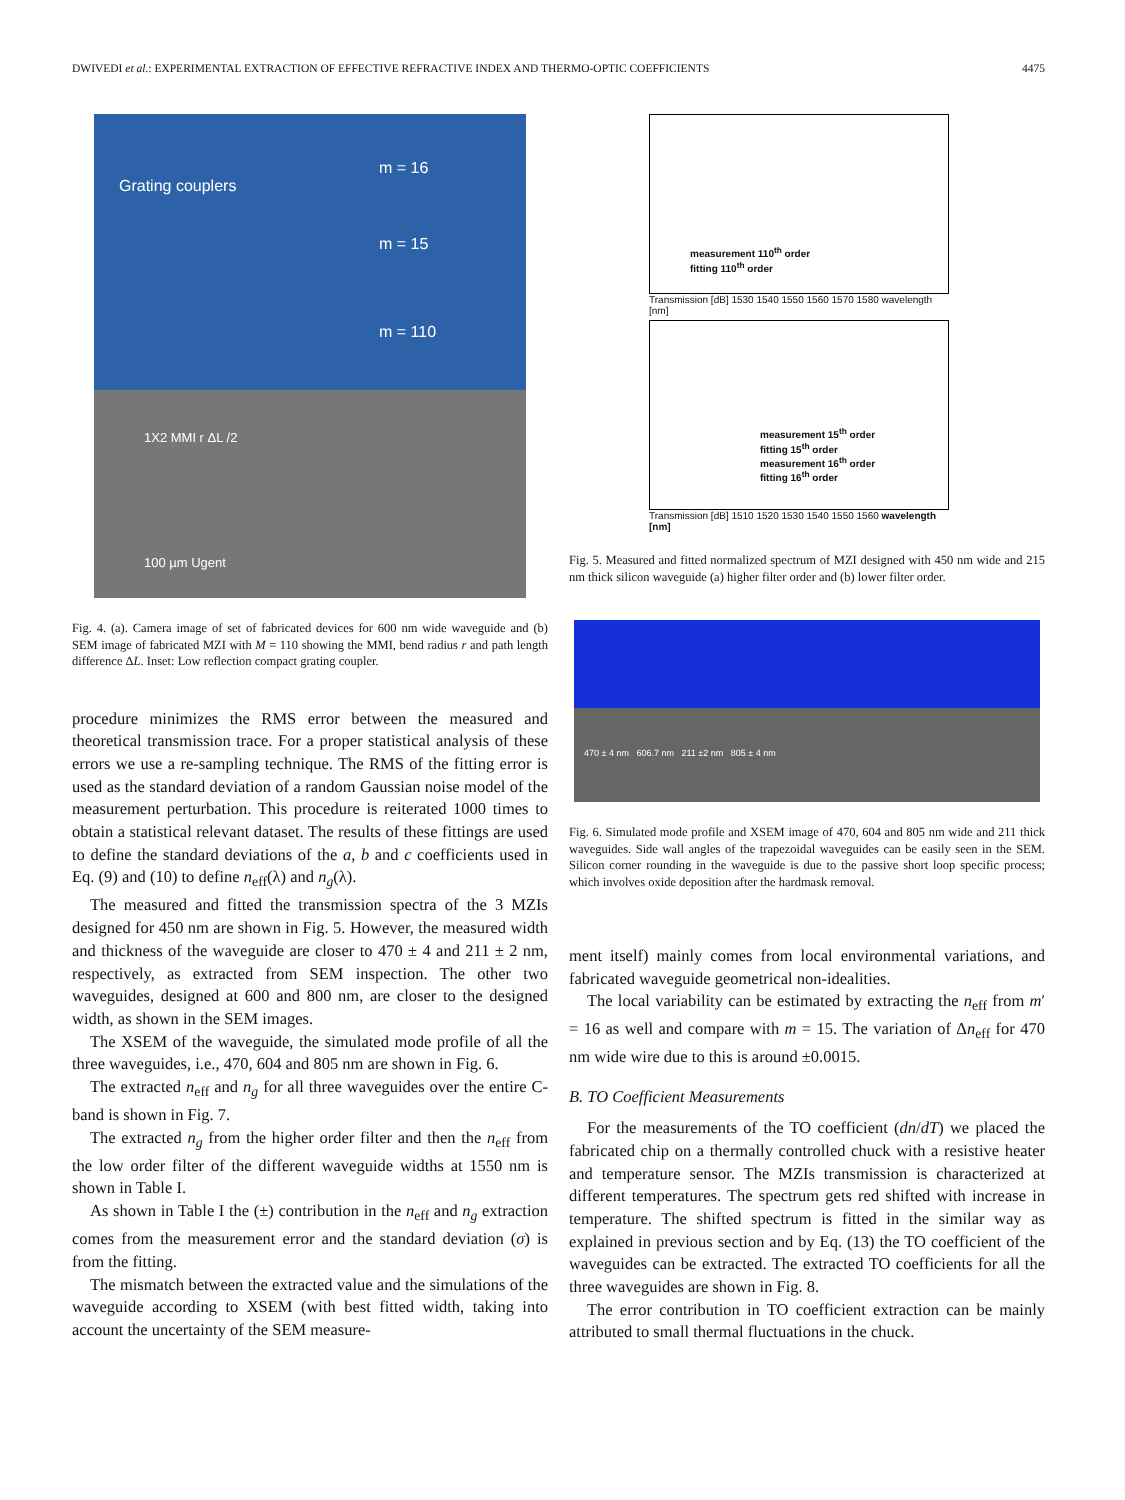DWIVEDI et al.: EXPERIMENTAL EXTRACTION OF EFFECTIVE REFRACTIVE INDEX AND THERMO-OPTIC COEFFICIENTS 4475
m = 16
Grating couplers
m = 15
m = 110
1X2 MMI r ΔL /2
100 µm Ugent
Fig. 4. (a). Camera image of set of fabricated devices for 600 nm wide waveguide and (b) SEM image of fabricated MZI with M = 110 showing the MMI, bend radius r and path length difference ΔL. Inset: Low reflection compact grating coupler.
procedure minimizes the RMS error between the measured and theoretical transmission trace. For a proper statistical analysis of these errors we use a re-sampling technique. The RMS of the fitting error is used as the standard deviation of a random Gaussian noise model of the measurement perturbation. This procedure is reiterated 1000 times to obtain a statistical relevant dataset. The results of these fittings are used to define the standard deviations of the a, b and c coefficients used in Eq. (9) and (10) to define n<sub>eff</sub>(λ) and n<sub>g</sub>(λ).
The measured and fitted the transmission spectra of the 3 MZIs designed for 450 nm are shown in Fig. 5. However, the measured width and thickness of the waveguide are closer to 470 ± 4 and 211 ± 2 nm, respectively, as extracted from SEM inspection. The other two waveguides, designed at 600 and 800 nm, are closer to the designed width, as shown in the SEM images.
The XSEM of the waveguide, the simulated mode profile of all the three waveguides, i.e., 470, 604 and 805 nm are shown in Fig. 6.
The extracted n<sub>eff</sub> and n<sub>g</sub> for all three waveguides over the entire C-band is shown in Fig. 7.
The extracted n<sub>g</sub> from the higher order filter and then the n<sub>eff</sub> from the low order filter of the different waveguide widths at 1550 nm is shown in Table I.
As shown in Table I the (±) contribution in the n<sub>eff</sub> and n<sub>g</sub> extraction comes from the measurement error and the standard deviation (σ) is from the fitting.
The mismatch between the extracted value and the simulations of the waveguide according to XSEM (with best fitted width, taking into account the uncertainty of the SEM measure-
measurement 110<sup>th</sup> order
fitting 110<sup>th</sup> order
Transmission [dB] 1530 1540 1550 1560 1570 1580 wavelength [nm]
measurement 15<sup>th</sup> order
fitting 15<sup>th</sup> order
measurement 16<sup>th</sup> order
fitting 16<sup>th</sup> order
Transmission [dB] 1510 1520 1530 1540 1550 1560 wavelength [nm]
Fig. 5. Measured and fitted normalized spectrum of MZI designed with 450 nm wide and 215 nm thick silicon waveguide (a) higher filter order and (b) lower filter order.
470 ± 4 nm 606.7 nm 211 ±2 nm 805 ± 4 nm
Fig. 6. Simulated mode profile and XSEM image of 470, 604 and 805 nm wide and 211 thick waveguides. Side wall angles of the trapezoidal waveguides can be easily seen in the SEM. Silicon corner rounding in the waveguide is due to the passive short loop specific process; which involves oxide deposition after the hardmask removal.
ment itself) mainly comes from local environmental variations, and fabricated waveguide geometrical non-idealities.
The local variability can be estimated by extracting the n<sub>eff</sub> from m′ = 16 as well and compare with m = 15. The variation of Δn<sub>eff</sub> for 470 nm wide wire due to this is around ±0.0015.
B. TO Coefficient Measurements
For the measurements of the TO coefficient (dn/dT) we placed the fabricated chip on a thermally controlled chuck with a resistive heater and temperature sensor. The MZIs transmission is characterized at different temperatures. The spectrum gets red shifted with increase in temperature. The shifted spectrum is fitted in the similar way as explained in previous section and by Eq. (13) the TO coefficient of the waveguides can be extracted. The extracted TO coefficients for all the three waveguides are shown in Fig. 8.
The error contribution in TO coefficient extraction can be mainly attributed to small thermal fluctuations in the chuck.